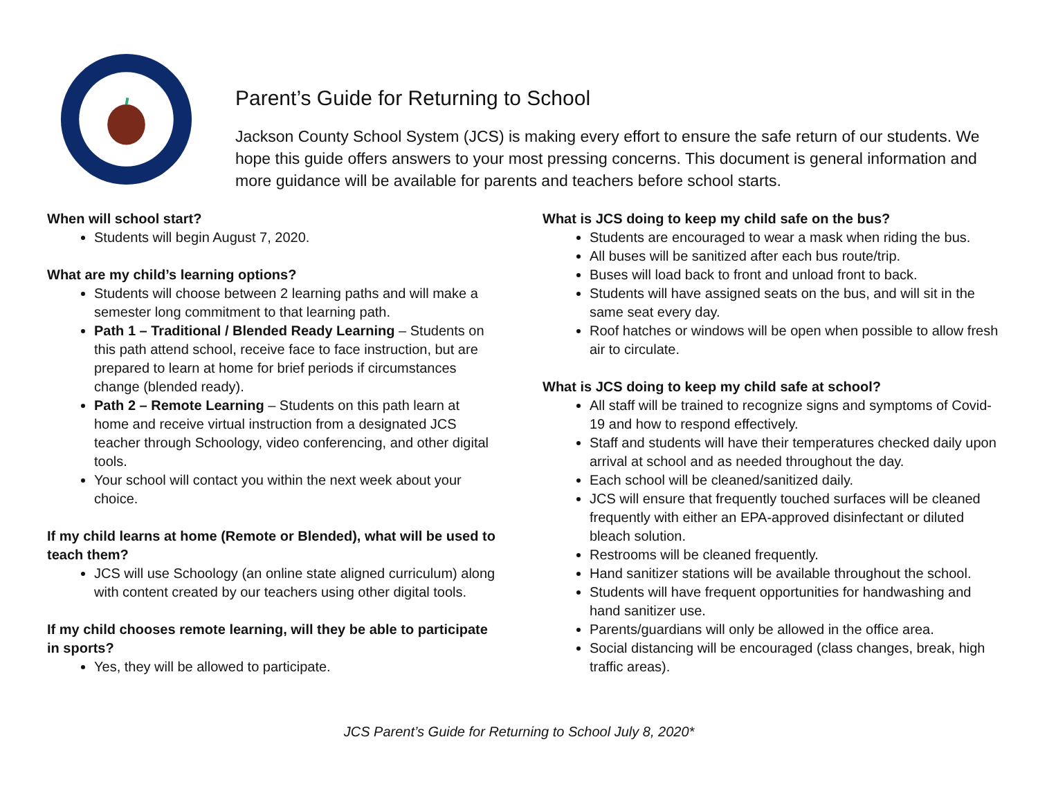Parent’s Guide for Returning to School
Jackson County School System (JCS) is making every effort to ensure the safe return of our students. We hope this guide offers answers to your most pressing concerns. This document is general information and more guidance will be available for parents and teachers before school starts.
When will school start?
Students will begin August 7, 2020.
What are my child’s learning options?
Students will choose between 2 learning paths and will make a semester long commitment to that learning path.
Path 1 – Traditional / Blended Ready Learning – Students on this path attend school, receive face to face instruction, but are prepared to learn at home for brief periods if circumstances change (blended ready).
Path 2 – Remote Learning – Students on this path learn at home and receive virtual instruction from a designated JCS teacher through Schoology, video conferencing, and other digital tools.
Your school will contact you within the next week about your choice.
If my child learns at home (Remote or Blended), what will be used to teach them?
JCS will use Schoology (an online state aligned curriculum) along with content created by our teachers using other digital tools.
If my child chooses remote learning, will they be able to participate in sports?
Yes, they will be allowed to participate.
What is JCS doing to keep my child safe on the bus?
Students are encouraged to wear a mask when riding the bus.
All buses will be sanitized after each bus route/trip.
Buses will load back to front and unload front to back.
Students will have assigned seats on the bus, and will sit in the same seat every day.
Roof hatches or windows will be open when possible to allow fresh air to circulate.
What is JCS doing to keep my child safe at school?
All staff will be trained to recognize signs and symptoms of Covid-19 and how to respond effectively.
Staff and students will have their temperatures checked daily upon arrival at school and as needed throughout the day.
Each school will be cleaned/sanitized daily.
JCS will ensure that frequently touched surfaces will be cleaned frequently with either an EPA-approved disinfectant or diluted bleach solution.
Restrooms will be cleaned frequently.
Hand sanitizer stations will be available throughout the school.
Students will have frequent opportunities for handwashing and hand sanitizer use.
Parents/guardians will only be allowed in the office area.
Social distancing will be encouraged (class changes, break, high traffic areas).
JCS Parent’s Guide for Returning to School July 8, 2020*